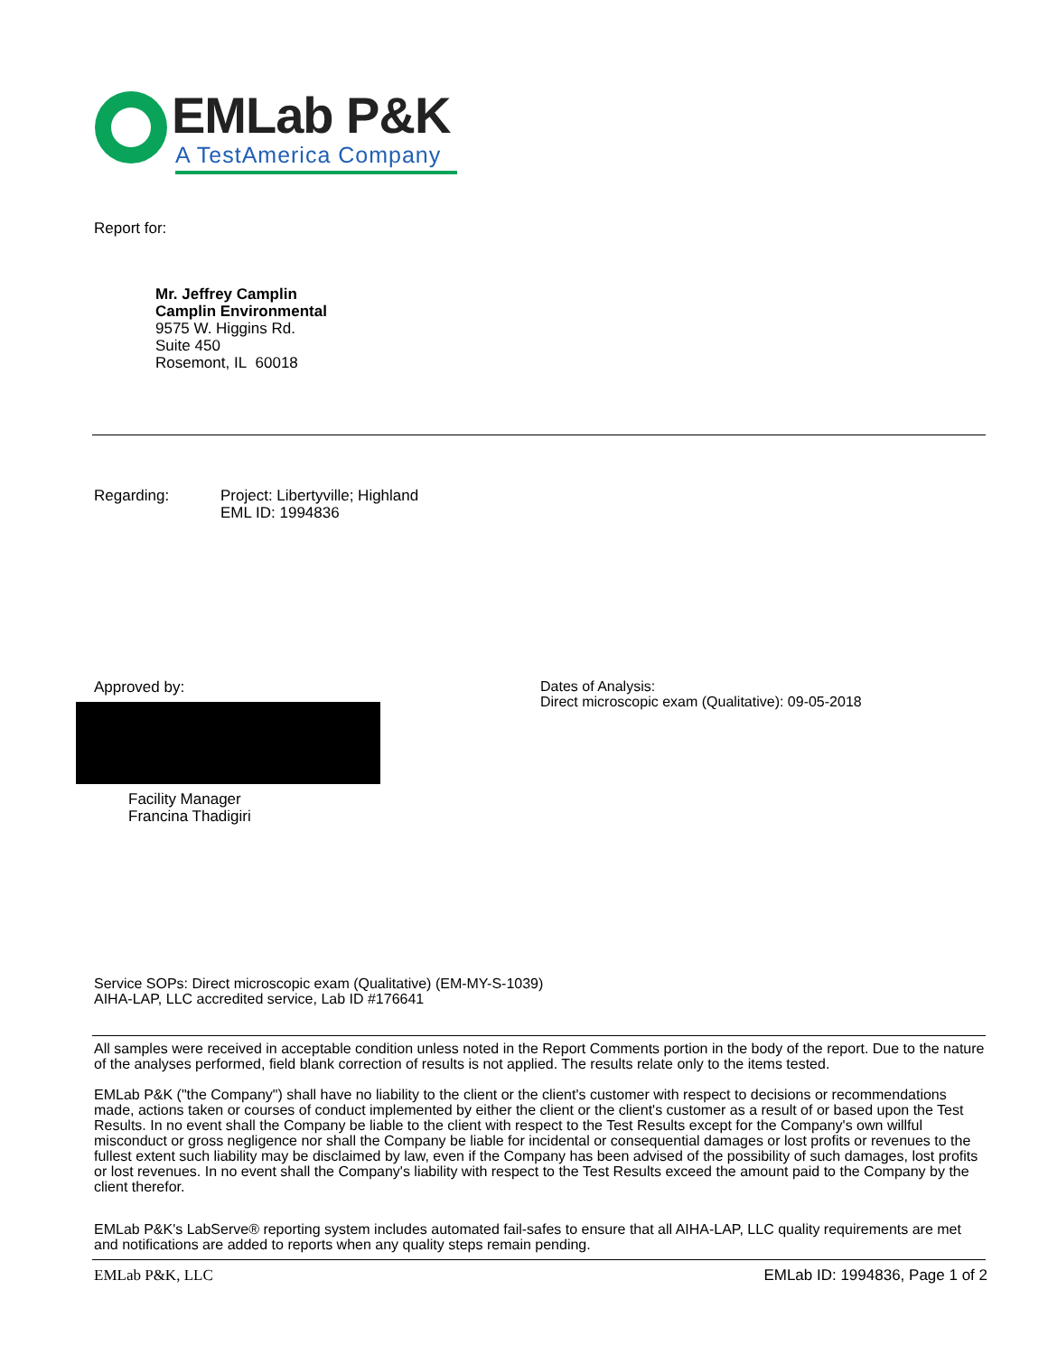EMLab P&K
A TestAmerica Company
Report for:
Mr. Jeffrey Camplin
Camplin Environmental
9575 W. Higgins Rd.
Suite 450
Rosemont, IL 60018
Regarding: Project: Libertyville; Highland
EML ID: 1994836
Approved by:
Facility Manager
Francina Thadigiri
Dates of Analysis:
Direct microscopic exam (Qualitative): 09-05-2018
Service SOPs: Direct microscopic exam (Qualitative) (EM-MY-S-1039)
AIHA-LAP, LLC accredited service, Lab ID #176641
All samples were received in acceptable condition unless noted in the Report Comments portion in the body of the report. Due to the nature of the analyses performed, field blank correction of results is not applied. The results relate only to the items tested.
EMLab P&K ("the Company") shall have no liability to the client or the client's customer with respect to decisions or recommendations made, actions taken or courses of conduct implemented by either the client or the client's customer as a result of or based upon the Test Results. In no event shall the Company be liable to the client with respect to the Test Results except for the Company's own willful misconduct or gross negligence nor shall the Company be liable for incidental or consequential damages or lost profits or revenues to the fullest extent such liability may be disclaimed by law, even if the Company has been advised of the possibility of such damages, lost profits or lost revenues. In no event shall the Company's liability with respect to the Test Results exceed the amount paid to the Company by the client therefor.
EMLab P&K's LabServe® reporting system includes automated fail-safes to ensure that all AIHA-LAP, LLC quality requirements are met and notifications are added to reports when any quality steps remain pending.
EMLab P&K, LLC EMLab ID: 1994836, Page 1 of 2